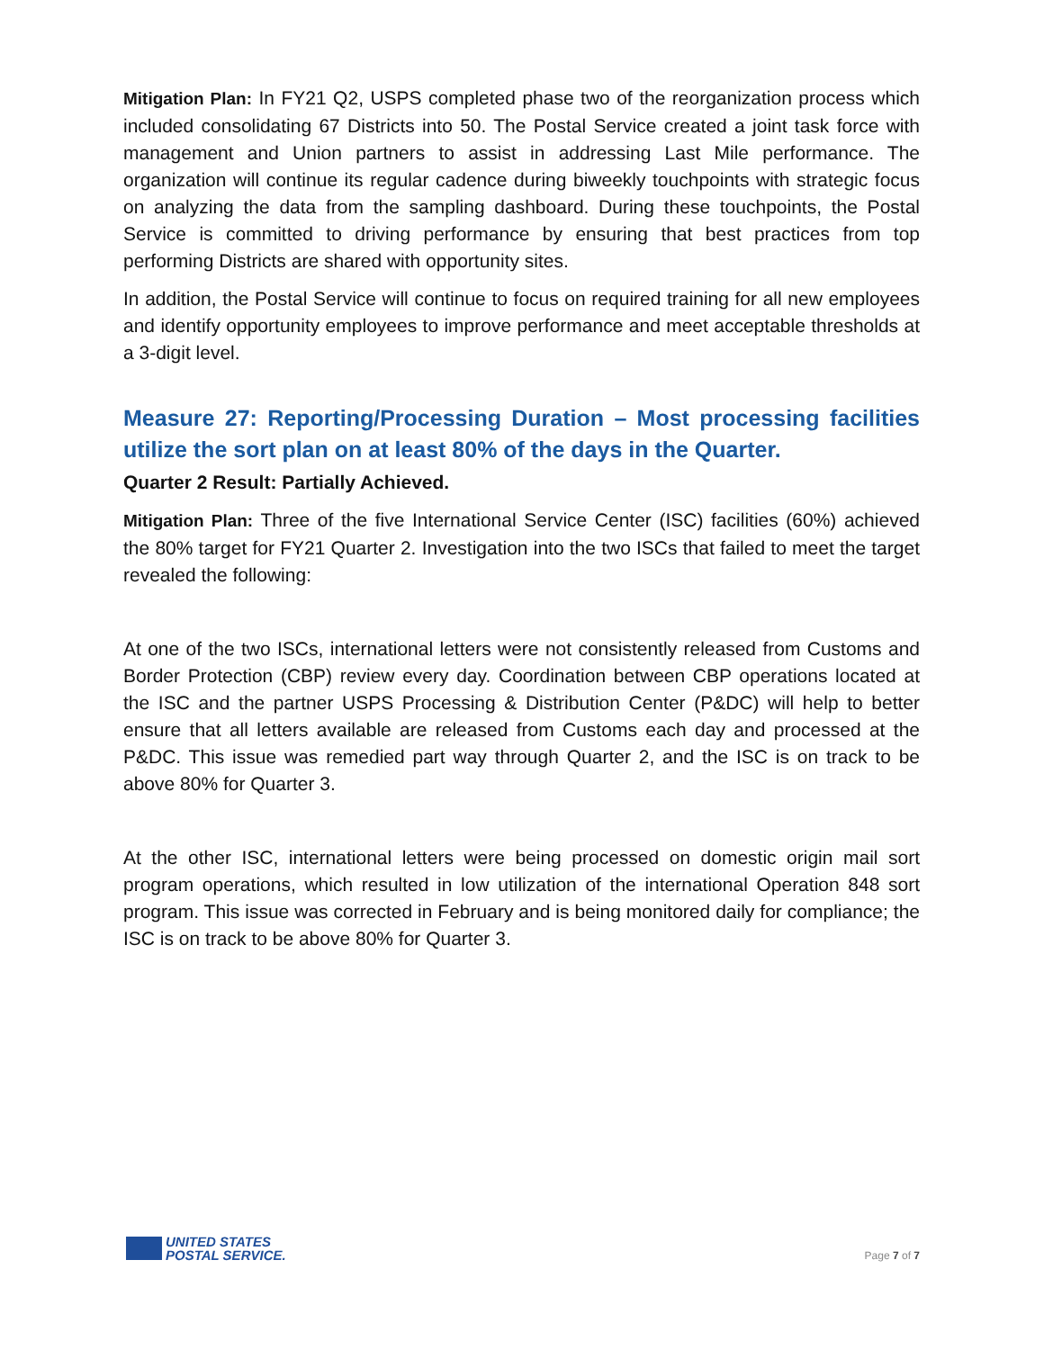Mitigation Plan: In FY21 Q2, USPS completed phase two of the reorganization process which included consolidating 67 Districts into 50. The Postal Service created a joint task force with management and Union partners to assist in addressing Last Mile performance. The organization will continue its regular cadence during biweekly touchpoints with strategic focus on analyzing the data from the sampling dashboard. During these touchpoints, the Postal Service is committed to driving performance by ensuring that best practices from top performing Districts are shared with opportunity sites.
In addition, the Postal Service will continue to focus on required training for all new employees and identify opportunity employees to improve performance and meet acceptable thresholds at a 3-digit level.
Measure 27: Reporting/Processing Duration – Most processing facilities utilize the sort plan on at least 80% of the days in the Quarter.
Quarter 2 Result: Partially Achieved.
Mitigation Plan: Three of the five International Service Center (ISC) facilities (60%) achieved the 80% target for FY21 Quarter 2. Investigation into the two ISCs that failed to meet the target revealed the following:
At one of the two ISCs, international letters were not consistently released from Customs and Border Protection (CBP) review every day. Coordination between CBP operations located at the ISC and the partner USPS Processing & Distribution Center (P&DC) will help to better ensure that all letters available are released from Customs each day and processed at the P&DC. This issue was remedied part way through Quarter 2, and the ISC is on track to be above 80% for Quarter 3.
At the other ISC, international letters were being processed on domestic origin mail sort program operations, which resulted in low utilization of the international Operation 848 sort program. This issue was corrected in February and is being monitored daily for compliance; the ISC is on track to be above 80% for Quarter 3.
UNITED STATES
POSTAL SERVICE.
Page 7 of 7